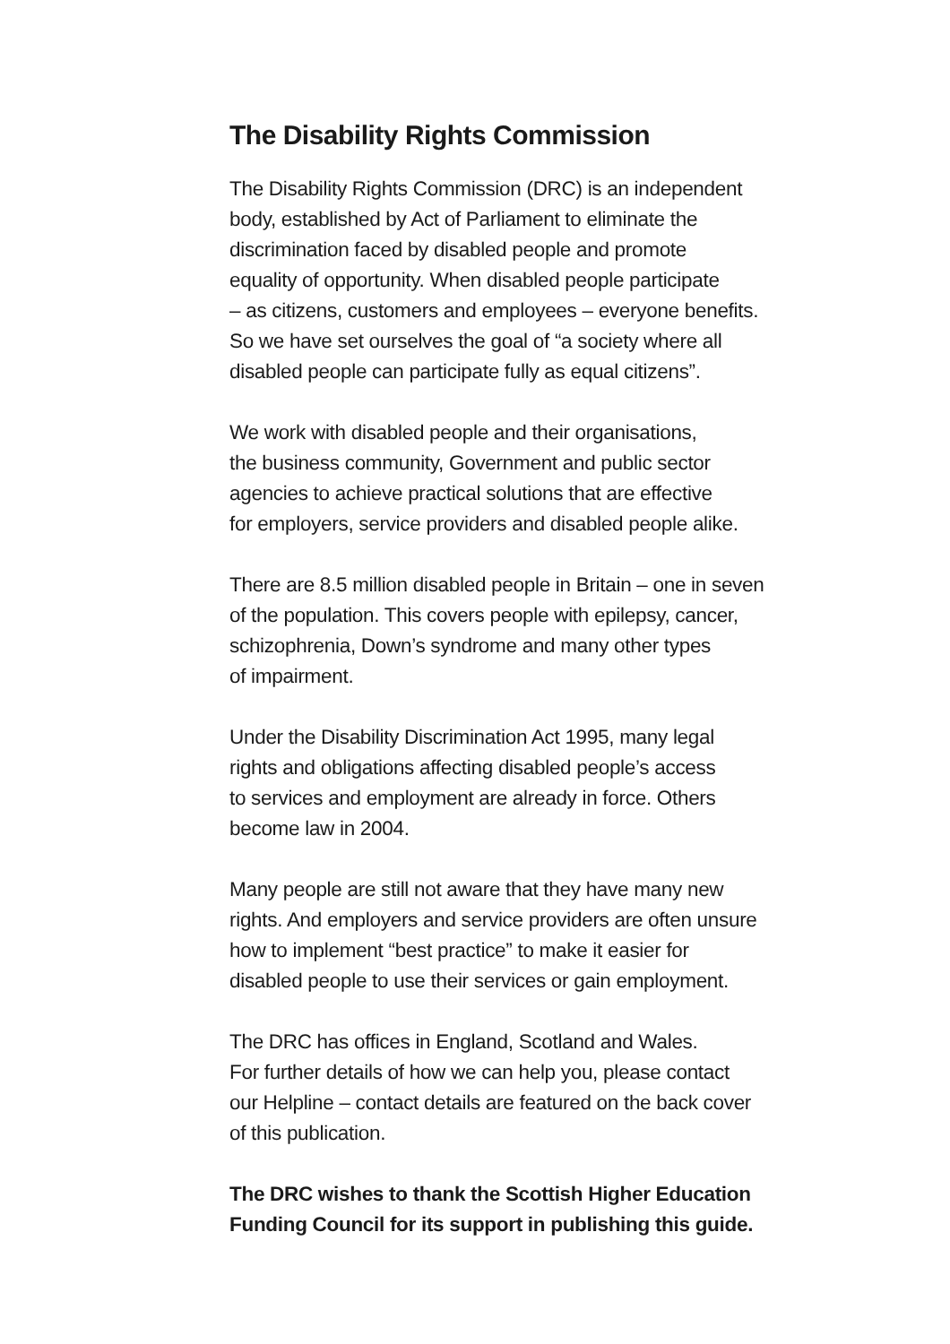The Disability Rights Commission
The Disability Rights Commission (DRC) is an independent
body, established by Act of Parliament to eliminate the
discrimination faced by disabled people and promote
equality of opportunity. When disabled people participate
– as citizens, customers and employees – everyone benefits.
So we have set ourselves the goal of “a society where all
disabled people can participate fully as equal citizens”.
We work with disabled people and their organisations,
the business community, Government and public sector
agencies to achieve practical solutions that are effective
for employers, service providers and disabled people alike.
There are 8.5 million disabled people in Britain – one in seven
of the population. This covers people with epilepsy, cancer,
schizophrenia, Down’s syndrome and many other types
of impairment.
Under the Disability Discrimination Act 1995, many legal
rights and obligations affecting disabled people’s access
to services and employment are already in force. Others
become law in 2004.
Many people are still not aware that they have many new
rights. And employers and service providers are often unsure
how to implement “best practice” to make it easier for
disabled people to use their services or gain employment.
The DRC has offices in England, Scotland and Wales.
For further details of how we can help you, please contact
our Helpline – contact details are featured on the back cover
of this publication.
The DRC wishes to thank the Scottish Higher Education
Funding Council for its support in publishing this guide.